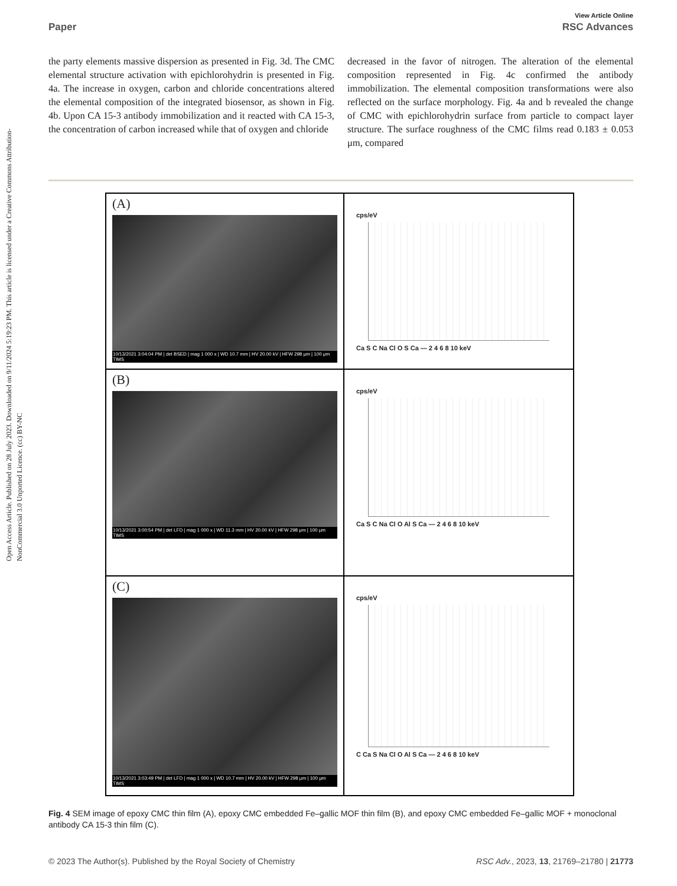Open Access Article. Published on 28 July 2023. Downloaded on 9/11/2024 5:19:23 PM. This article is licensed under a Creative Commons Attribution-NonCommercial 3.0 Unported Licence. (cc) BY-NC
View Article Online
Paper RSC Advances
the party elements massive dispersion as presented in Fig. 3d. The CMC elemental structure activation with epichlorohydrin is presented in Fig. 4a. The increase in oxygen, carbon and chloride concentrations altered the elemental composition of the integrated biosensor, as shown in Fig. 4b. Upon CA 15-3 antibody immobilization and it reacted with CA 15-3, the concentration of carbon increased while that of oxygen and chloride
decreased in the favor of nitrogen. The alteration of the elemental composition represented in Fig. 4c confirmed the antibody immobilization. The elemental composition transformations were also reflected on the surface morphology. Fig. 4a and b revealed the change of CMC with epichlorohydrin surface from particle to compact layer structure. The surface roughness of the CMC films read 0.183 ± 0.053 μm, compared
(A)
10/13/2021 3:04:04 PM | det BSED | mag 1 000 x | WD 10.7 mm | HV 20.00 kV | HFW 298 μm | 100 μm TIMS
cps/eV
Ca S C Na Cl O S Ca — 2 4 6 8 10 keV
(B)
10/13/2021 3:00:54 PM | det LFD | mag 1 000 x | WD 11.3 mm | HV 20.00 kV | HFW 298 μm | 100 μm TIMS
cps/eV
Ca S C Na Cl O Al S Ca — 2 4 6 8 10 keV
(C)
10/13/2021 3:03:49 PM | det LFD | mag 1 000 x | WD 10.7 mm | HV 20.00 kV | HFW 298 μm | 100 μm TIMS
cps/eV
C Ca S Na Cl O Al S Ca — 2 4 6 8 10 keV
Fig. 4 SEM image of epoxy CMC thin film (A), epoxy CMC embedded Fe–gallic MOF thin film (B), and epoxy CMC embedded Fe–gallic MOF + monoclonal antibody CA 15-3 thin film (C).
© 2023 The Author(s). Published by the Royal Society of Chemistry RSC Adv., 2023, 13, 21769–21780 | 21773